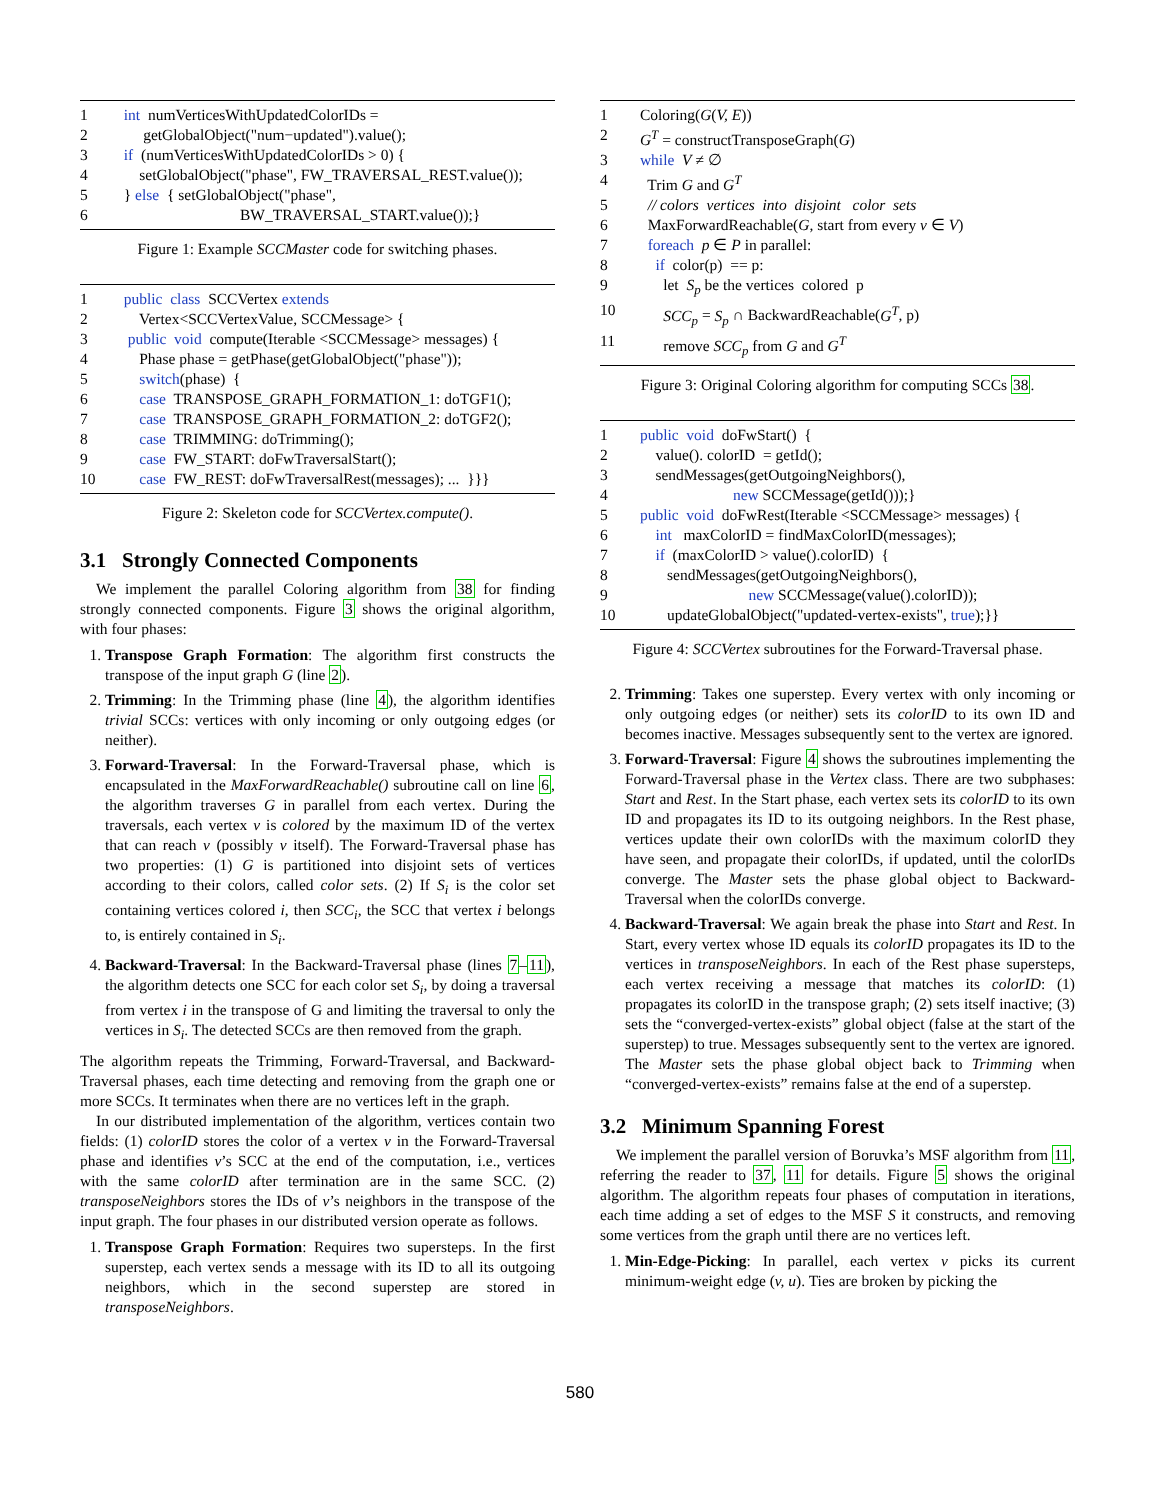| 1 | int numVerticesWithUpdatedColorIDs = |
| 2 | getGlobalObject("num−updated").value(); |
| 3 | if (numVerticesWithUpdatedColorIDs > 0) { |
| 4 | setGlobalObject("phase", FW_TRAVERSAL_REST.value()); |
| 5 | } else { setGlobalObject("phase", |
| 6 | BW_TRAVERSAL_START.value());} |
Figure 1: Example SCCMaster code for switching phases.
| 1 | public class SCCVertex extends |
| 2 | Vertex<SCCVertexValue, SCCMessage> { |
| 3 | public void compute(Iterable <SCCMessage> messages) { |
| 4 | Phase phase = getPhase(getGlobalObject("phase")); |
| 5 | switch (phase) { |
| 6 | case TRANSPOSE_GRAPH_FORMATION_1: doTGF1(); |
| 7 | case TRANSPOSE_GRAPH_FORMATION_2: doTGF2(); |
| 8 | case TRIMMING: doTrimming(); |
| 9 | case FW_START: doFwTraversalStart(); |
| 10 | case FW_REST: doFwTraversalRest(messages); ... }}} |
Figure 2: Skeleton code for SCCVertex.compute().
3.1 Strongly Connected Components
We implement the parallel Coloring algorithm from 38 for finding strongly connected components. Figure 3 shows the original algorithm, with four phases:
1. Transpose Graph Formation: The algorithm first constructs the transpose of the input graph G (line 2).
2. Trimming: In the Trimming phase (line 4), the algorithm identifies trivial SCCs: vertices with only incoming or only outgoing edges (or neither).
3. Forward-Traversal: In the Forward-Traversal phase, which is encapsulated in the MaxForwardReachable() subroutine call on line 6, the algorithm traverses G in parallel from each vertex. During the traversals, each vertex v is colored by the maximum ID of the vertex that can reach v (possibly v itself). The Forward-Traversal phase has two properties: (1) G is partitioned into disjoint sets of vertices according to their colors, called color sets. (2) If S<sub>i</sub> is the color set containing vertices colored i, then SCC<sub>i</sub>, the SCC that vertex i belongs to, is entirely contained in S<sub>i</sub>.
4. Backward-Traversal: In the Backward-Traversal phase (lines 7–11), the algorithm detects one SCC for each color set S<sub>i</sub>, by doing a traversal from vertex i in the transpose of G and limiting the traversal to only the vertices in S<sub>i</sub>. The detected SCCs are then removed from the graph.
The algorithm repeats the Trimming, Forward-Traversal, and Backward-Traversal phases, each time detecting and removing from the graph one or more SCCs. It terminates when there are no vertices left in the graph.
In our distributed implementation of the algorithm, vertices contain two fields: (1) colorID stores the color of a vertex v in the Forward-Traversal phase and identifies v’s SCC at the end of the computation, i.e., vertices with the same colorID after termination are in the same SCC. (2) transposeNeighbors stores the IDs of v’s neighbors in the transpose of the input graph. The four phases in our distributed version operate as follows.
1. Transpose Graph Formation: Requires two supersteps. In the first superstep, each vertex sends a message with its ID to all its outgoing neighbors, which in the second superstep are stored in transposeNeighbors.
| 1 | Coloring( G ( V, E )) |
| 2 | G<sup>T</sup> = constructTransposeGraph( G ) |
| 3 | while V ≠ ∅ |
| 4 | Trim G and G<sup>T</sup> |
| 5 | // colors vertices into disjoint color sets |
| 6 | MaxForwardReachable( G , start from every v ∈ V ) |
| 7 | foreach p ∈ P in parallel: |
| 8 | if color(p) == p: |
| 9 | let S<sub>p</sub> be the vertices colored p |
| 10 | SCC<sub>p</sub> = S<sub>p</sub> ∩ BackwardReachable( G<sup>T</sup> , p) |
| 11 | remove SCC<sub>p</sub> from G and G<sup>T</sup> |
Figure 3: Original Coloring algorithm for computing SCCs 38.
| 1 | public void doFwStart() { |
| 2 | value(). colorID = getId(); |
| 3 | sendMessages(getOutgoingNeighbors(), |
| 4 | new SCCMessage(getId()));} |
| 5 | public void doFwRest(Iterable <SCCMessage> messages) { |
| 6 | int maxColorID = findMaxColorID(messages); |
| 7 | if (maxColorID > value().colorID) { |
| 8 | sendMessages(getOutgoingNeighbors(), |
| 9 | new SCCMessage(value().colorID)); |
| 10 | updateGlobalObject("updated-vertex-exists", true );}} |
Figure 4: SCCVertex subroutines for the Forward-Traversal phase.
2. Trimming: Takes one superstep. Every vertex with only incoming or only outgoing edges (or neither) sets its colorID to its own ID and becomes inactive. Messages subsequently sent to the vertex are ignored.
3. Forward-Traversal: Figure 4 shows the subroutines implementing the Forward-Traversal phase in the Vertex class. There are two subphases: Start and Rest. In the Start phase, each vertex sets its colorID to its own ID and propagates its ID to its outgoing neighbors. In the Rest phase, vertices update their own colorIDs with the maximum colorID they have seen, and propagate their colorIDs, if updated, until the colorIDs converge. The Master sets the phase global object to Backward-Traversal when the colorIDs converge.
4. Backward-Traversal: We again break the phase into Start and Rest. In Start, every vertex whose ID equals its colorID propagates its ID to the vertices in transposeNeighbors. In each of the Rest phase supersteps, each vertex receiving a message that matches its colorID: (1) propagates its colorID in the transpose graph; (2) sets itself inactive; (3) sets the “converged-vertex-exists” global object (false at the start of the superstep) to true. Messages subsequently sent to the vertex are ignored. The Master sets the phase global object back to Trimming when “converged-vertex-exists” remains false at the end of a superstep.
3.2 Minimum Spanning Forest
We implement the parallel version of Boruvka’s MSF algorithm from 11, referring the reader to 37, 11 for details. Figure 5 shows the original algorithm. The algorithm repeats four phases of computation in iterations, each time adding a set of edges to the MSF S it constructs, and removing some vertices from the graph until there are no vertices left.
1. Min-Edge-Picking: In parallel, each vertex v picks its current minimum-weight edge (v, u). Ties are broken by picking the
580